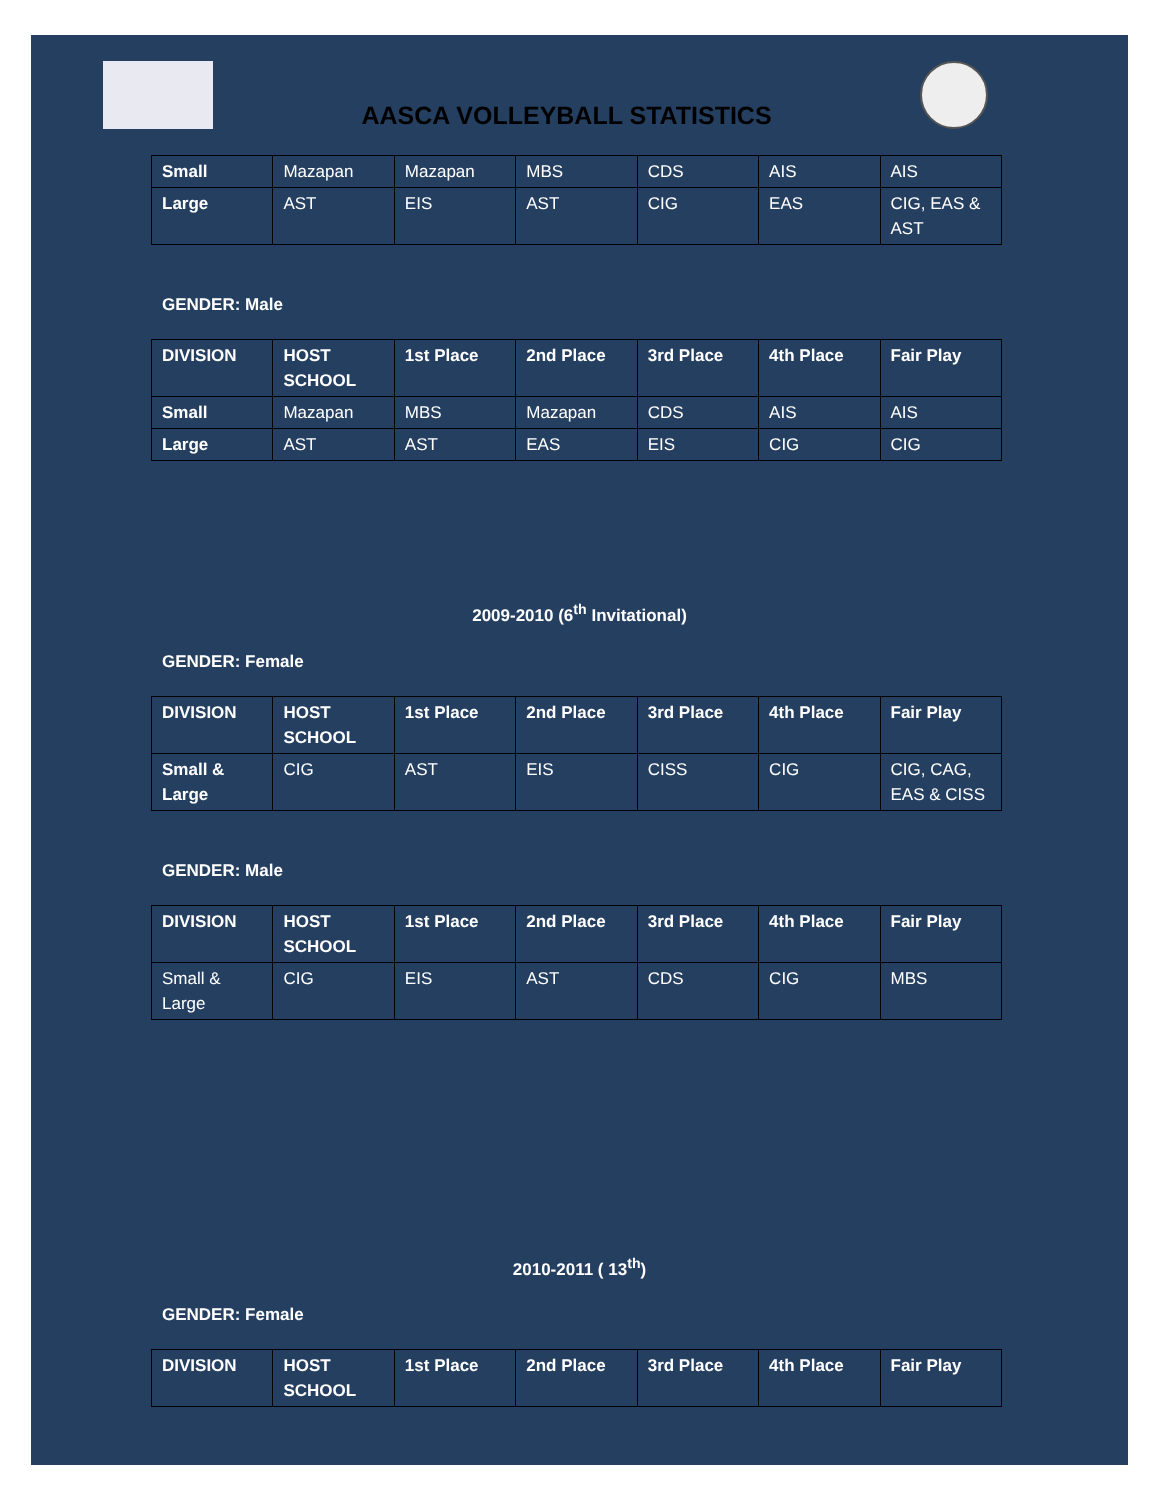AASCA VOLLEYBALL STATISTICS
| Small | Mazapan | Mazapan | MBS | CDS | AIS | AIS |
| Large | AST | EIS | AST | CIG | EAS | CIG, EAS & AST |
GENDER: Male
| DIVISION | HOST SCHOOL | 1st Place | 2nd Place | 3rd Place | 4th Place | Fair Play |
| --- | --- | --- | --- | --- | --- | --- |
| Small | Mazapan | MBS | Mazapan | CDS | AIS | AIS |
| Large | AST | AST | EAS | EIS | CIG | CIG |
2009-2010 (6<sup>th</sup> Invitational)
GENDER: Female
| DIVISION | HOST SCHOOL | 1st Place | 2nd Place | 3rd Place | 4th Place | Fair Play |
| --- | --- | --- | --- | --- | --- | --- |
| Small & Large | CIG | AST | EIS | CISS | CIG | CIG, CAG, EAS & CISS |
GENDER: Male
| DIVISION | HOST SCHOOL | 1st Place | 2nd Place | 3rd Place | 4th Place | Fair Play |
| --- | --- | --- | --- | --- | --- | --- |
| Small & Large | CIG | EIS | AST | CDS | CIG | MBS |
2010-2011 ( 13<sup>th</sup>)
GENDER: Female
| DIVISION | HOST SCHOOL | 1st Place | 2nd Place | 3rd Place | 4th Place | Fair Play |
| --- | --- | --- | --- | --- | --- | --- |